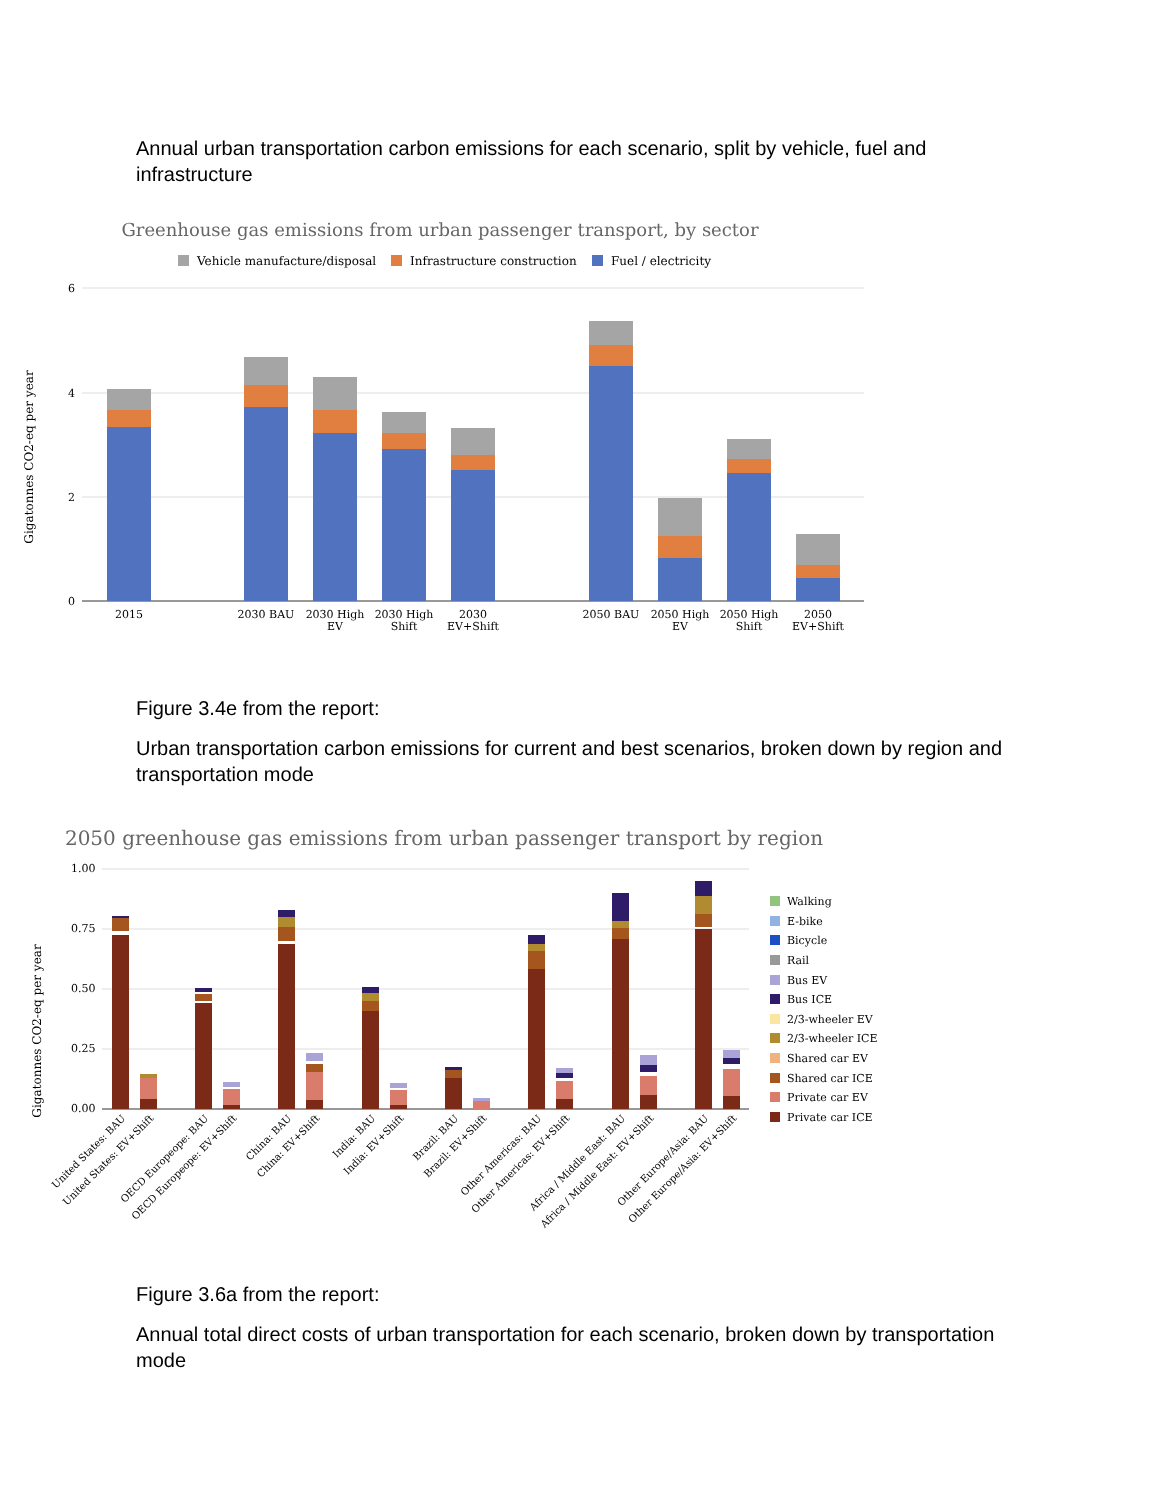Annual urban transportation carbon emissions for each scenario, split by vehicle, fuel and infrastructure
Greenhouse gas emissions from urban passenger transport, by sector
Vehicle manufacture/disposal
Infrastructure construction
Fuel / electricity
6
4
2
0
Gigatonnes CO2-eq per year
2015
2030 BAU
2030 High
EV
2030 High
Shift
2030
EV+Shift
2050 BAU
2050 High
EV
2050 High
Shift
2050
EV+Shift
Figure 3.4e from the report:
Urban transportation carbon emissions for current and best scenarios, broken down by region and transportation mode
2050 greenhouse gas emissions from urban passenger transport by region
1.00
0.75
0.50
0.25
0.00
Gigatonnes CO2-eq per year
Walking
E-bike
Bicycle
Rail
Bus EV
Bus ICE
2/3-wheeler EV
2/3-wheeler ICE
Shared car EV
Shared car ICE
Private car EV
Private car ICE
United States: BAU
United States: EV+Shift
OECD Europeope: BAU
OECD Europeope: EV+Shift
China: BAU
China: EV+Shift
India: BAU
India: EV+Shift
Brazil: BAU
Brazil: EV+Shift
Other Americas: BAU
Other Americas: EV+Shift
Africa / Middle East: BAU
Africa / Middle East: EV+Shift
Other Europe/Asia: BAU
Other Europe/Asia: EV+Shift
Figure 3.6a from the report:
Annual total direct costs of urban transportation for each scenario, broken down by transportation mode